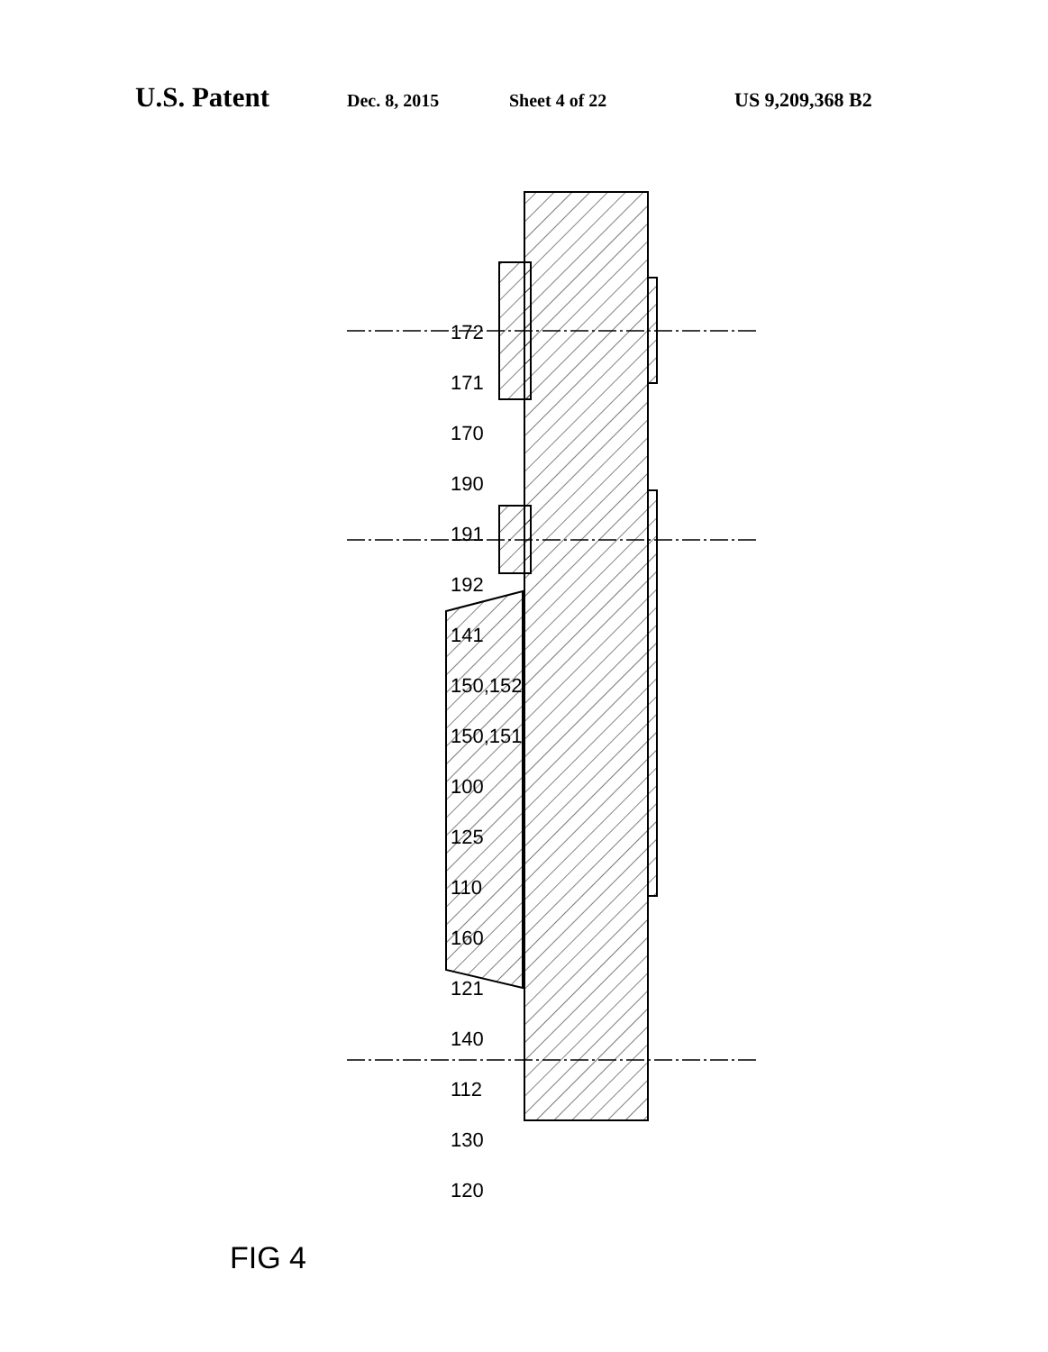U.S. Patent Dec. 8, 2015 Sheet 4 of 22 US 9,209,368 B2
172
171
170
190
191
192
141
150,152
150,151
100
125
110
160
121
140
112
130
120
FIG 4